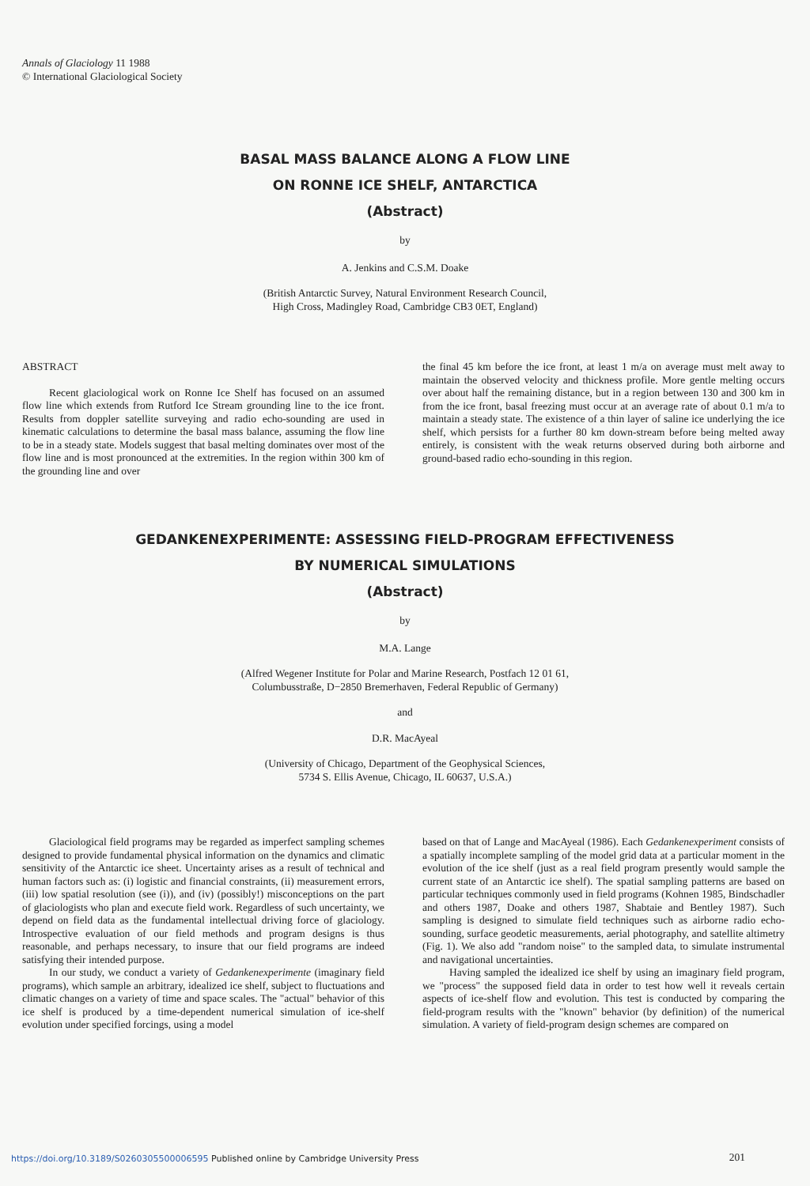Annals of Glaciology 11 1988
© International Glaciological Society
BASAL MASS BALANCE ALONG A FLOW LINE
ON RONNE ICE SHELF, ANTARCTICA
(Abstract)
by
A. Jenkins and C.S.M. Doake
(British Antarctic Survey, Natural Environment Research Council,
High Cross, Madingley Road, Cambridge CB3 0ET, England)
ABSTRACT
Recent glaciological work on Ronne Ice Shelf has focused on an assumed flow line which extends from Rutford Ice Stream grounding line to the ice front. Results from doppler satellite surveying and radio echo-sounding are used in kinematic calculations to determine the basal mass balance, assuming the flow line to be in a steady state. Models suggest that basal melting dominates over most of the flow line and is most pronounced at the extremities. In the region within 300 km of the grounding line and over
the final 45 km before the ice front, at least 1 m/a on average must melt away to maintain the observed velocity and thickness profile. More gentle melting occurs over about half the remaining distance, but in a region between 130 and 300 km in from the ice front, basal freezing must occur at an average rate of about 0.1 m/a to maintain a steady state. The existence of a thin layer of saline ice underlying the ice shelf, which persists for a further 80 km down-stream before being melted away entirely, is consistent with the weak returns observed during both airborne and ground-based radio echo-sounding in this region.
GEDANKENEXPERIMENTE: ASSESSING FIELD-PROGRAM EFFECTIVENESS
BY NUMERICAL SIMULATIONS
(Abstract)
by
M.A. Lange
(Alfred Wegener Institute for Polar and Marine Research, Postfach 12 01 61,
Columbusstraße, D−2850 Bremerhaven, Federal Republic of Germany)
and
D.R. MacAyeal
(University of Chicago, Department of the Geophysical Sciences,
5734 S. Ellis Avenue, Chicago, IL 60637, U.S.A.)
Glaciological field programs may be regarded as imperfect sampling schemes designed to provide fundamental physical information on the dynamics and climatic sensitivity of the Antarctic ice sheet. Uncertainty arises as a result of technical and human factors such as: (i) logistic and financial constraints, (ii) measurement errors, (iii) low spatial resolution (see (i)), and (iv) (possibly!) misconceptions on the part of glaciologists who plan and execute field work. Regardless of such uncertainty, we depend on field data as the fundamental intellectual driving force of glaciology. Introspective evaluation of our field methods and program designs is thus reasonable, and perhaps necessary, to insure that our field programs are indeed satisfying their intended purpose.
In our study, we conduct a variety of Gedankenexperimente (imaginary field programs), which sample an arbitrary, idealized ice shelf, subject to fluctuations and climatic changes on a variety of time and space scales. The "actual" behavior of this ice shelf is produced by a time-dependent numerical simulation of ice-shelf evolution under specified forcings, using a model
based on that of Lange and MacAyeal (1986). Each Gedankenexperiment consists of a spatially incomplete sampling of the model grid data at a particular moment in the evolution of the ice shelf (just as a real field program presently would sample the current state of an Antarctic ice shelf). The spatial sampling patterns are based on particular techniques commonly used in field programs (Kohnen 1985, Bindschadler and others 1987, Doake and others 1987, Shabtaie and Bentley 1987). Such sampling is designed to simulate field techniques such as airborne radio echo-sounding, surface geodetic measurements, aerial photography, and satellite altimetry (Fig. 1). We also add "random noise" to the sampled data, to simulate instrumental and navigational uncertainties.
Having sampled the idealized ice shelf by using an imaginary field program, we "process" the supposed field data in order to test how well it reveals certain aspects of ice-shelf flow and evolution. This test is conducted by comparing the field-program results with the "known" behavior (by definition) of the numerical simulation. A variety of field-program design schemes are compared on
https://doi.org/10.3189/S0260305500006595 Published online by Cambridge University Press
201